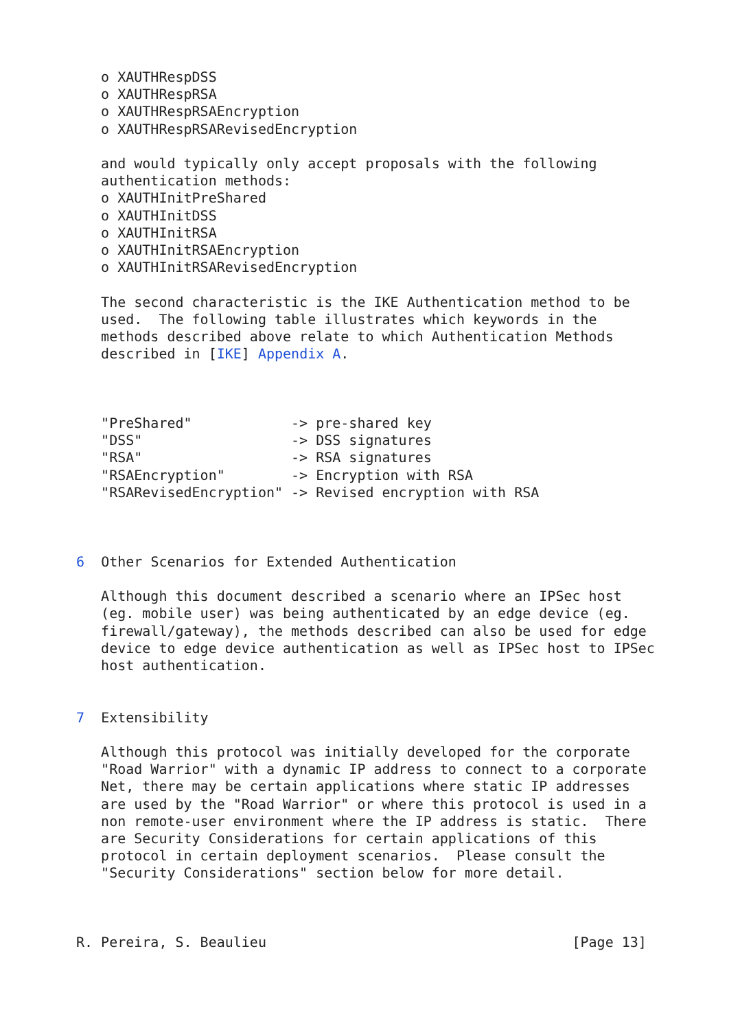o XAUTHRespDSS
   o XAUTHRespRSA
   o XAUTHRespRSAEncryption
   o XAUTHRespRSARevisedEncryption

   and would typically only accept proposals with the following
   authentication methods:
   o XAUTHInitPreShared
   o XAUTHInitDSS
   o XAUTHInitRSA
   o XAUTHInitRSAEncryption
   o XAUTHInitRSARevisedEncryption

   The second characteristic is the IKE Authentication method to be
   used.  The following table illustrates which keywords in the
   methods described above relate to which Authentication Methods
   described in [IKE] Appendix A.



   "PreShared"            -> pre-shared key
   "DSS"                  -> DSS signatures
   "RSA"                  -> RSA signatures
   "RSAEncryption"        -> Encryption with RSA
   "RSARevisedEncryption" -> Revised encryption with RSA



6  Other Scenarios for Extended Authentication

   Although this document described a scenario where an IPSec host
   (eg. mobile user) was being authenticated by an edge device (eg.
   firewall/gateway), the methods described can also be used for edge
   device to edge device authentication as well as IPSec host to IPSec
   host authentication.


7  Extensibility

   Although this protocol was initially developed for the corporate
   "Road Warrior" with a dynamic IP address to connect to a corporate
   Net, there may be certain applications where static IP addresses
   are used by the "Road Warrior" or where this protocol is used in a
   non remote-user environment where the IP address is static.  There
   are Security Considerations for certain applications of this
   protocol in certain deployment scenarios.  Please consult the
   "Security Considerations" section below for more detail.



R. Pereira, S. Beaulieu                                     [Page 13]